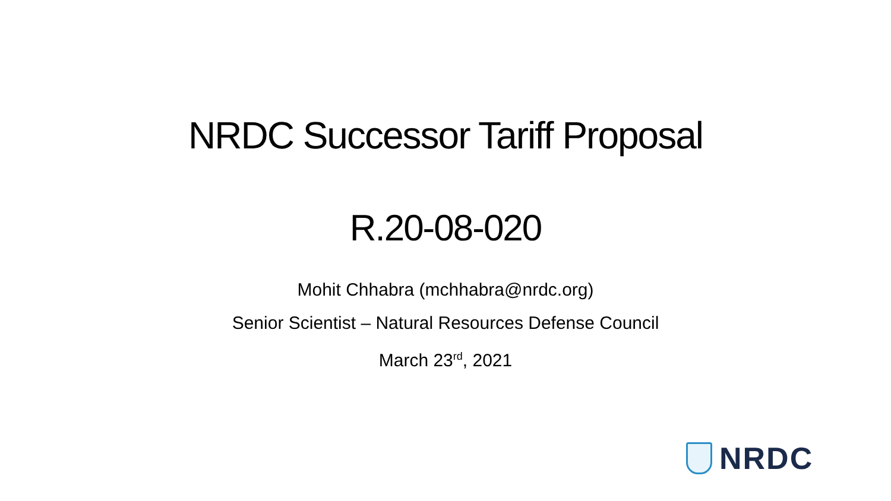NRDC Successor Tariff Proposal
R.20-08-020
Mohit Chhabra (mchhabra@nrdc.org)
Senior Scientist – Natural Resources Defense Council
March 23<sup>rd</sup>, 2021
NRDC